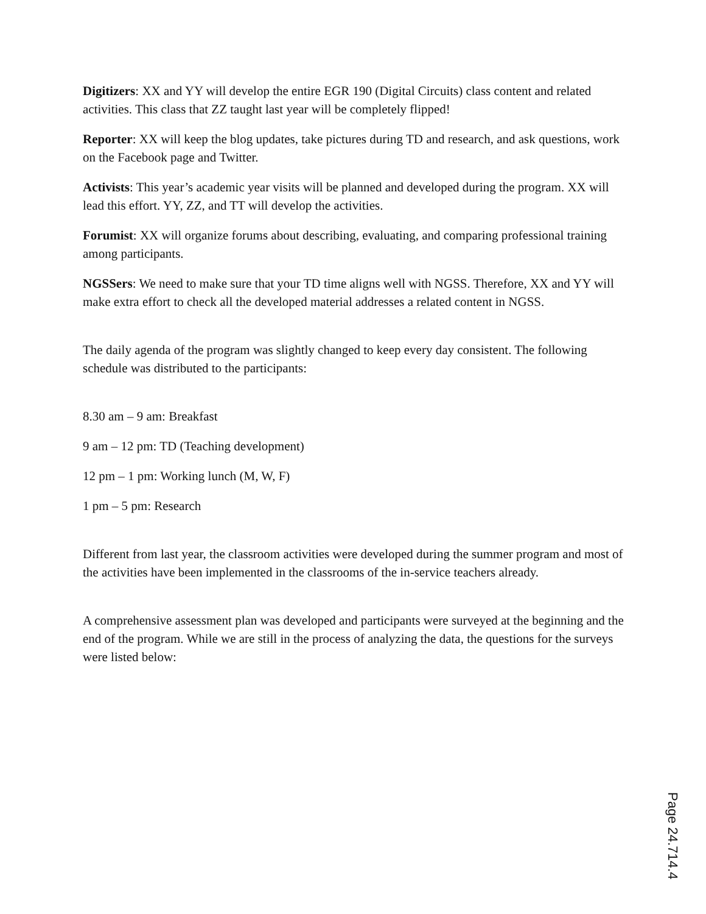Digitizers: XX and YY will develop the entire EGR 190 (Digital Circuits) class content and related activities. This class that ZZ taught last year will be completely flipped!
Reporter: XX will keep the blog updates, take pictures during TD and research, and ask questions, work on the Facebook page and Twitter.
Activists: This year’s academic year visits will be planned and developed during the program. XX will lead this effort. YY, ZZ, and TT will develop the activities.
Forumist: XX will organize forums about describing, evaluating, and comparing professional training among participants.
NGSSers: We need to make sure that your TD time aligns well with NGSS. Therefore, XX and YY will make extra effort to check all the developed material addresses a related content in NGSS.
The daily agenda of the program was slightly changed to keep every day consistent. The following schedule was distributed to the participants:
8.30 am – 9 am: Breakfast
9 am – 12 pm: TD (Teaching development)
12 pm – 1 pm: Working lunch (M, W, F)
1 pm – 5 pm: Research
Different from last year, the classroom activities were developed during the summer program and most of the activities have been implemented in the classrooms of the in-service teachers already.
A comprehensive assessment plan was developed and participants were surveyed at the beginning and the end of the program. While we are still in the process of analyzing the data, the questions for the surveys were listed below:
Page 24.714.4